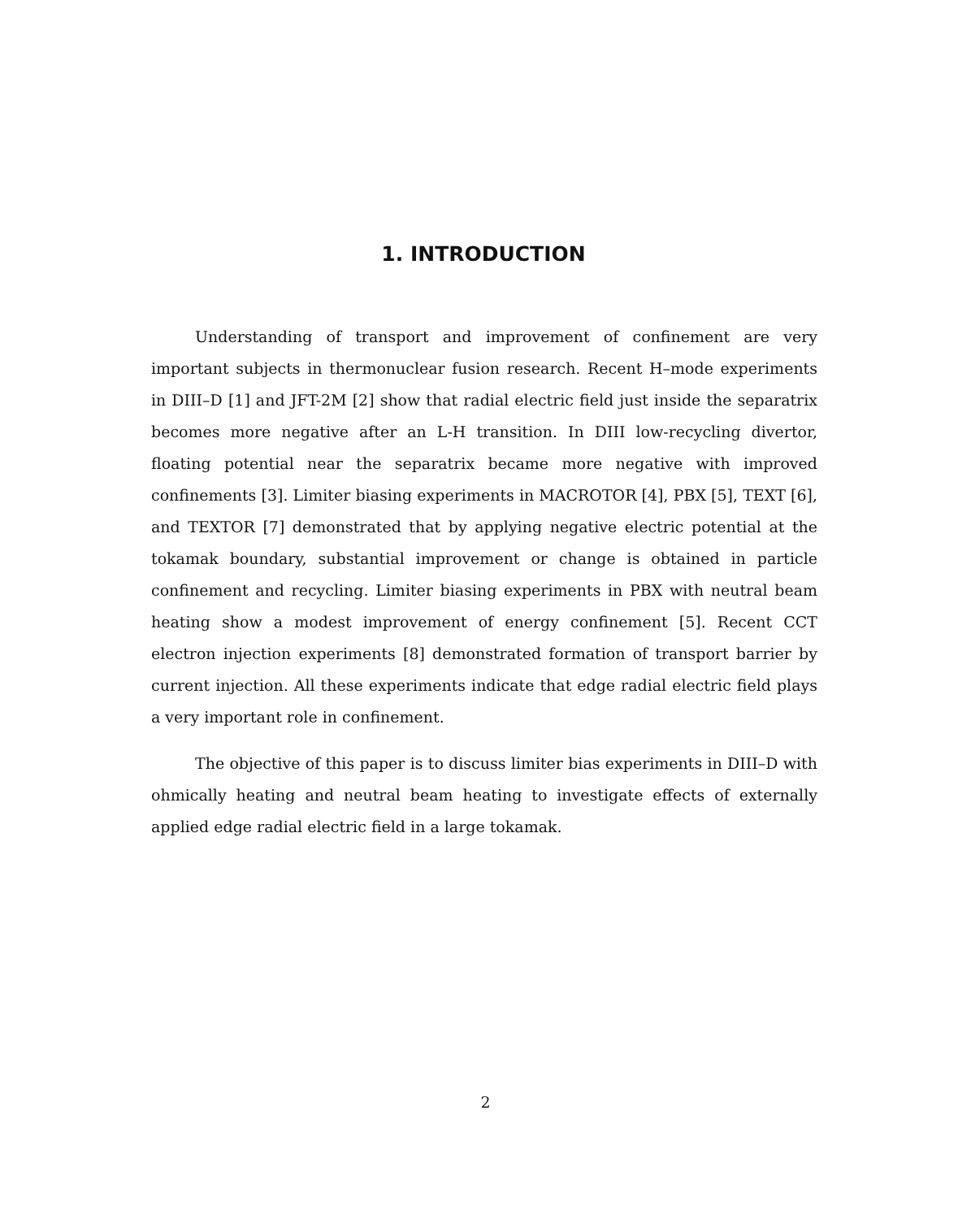1. INTRODUCTION
Understanding of transport and improvement of confinement are very important subjects in thermonuclear fusion research. Recent H–mode experiments in DIII–D [1] and JFT-2M [2] show that radial electric field just inside the separatrix becomes more negative after an L-H transition. In DIII low-recycling divertor, floating potential near the separatrix became more negative with improved confinements [3]. Limiter biasing experiments in MACROTOR [4], PBX [5], TEXT [6], and TEXTOR [7] demonstrated that by applying negative electric potential at the tokamak boundary, substantial improvement or change is obtained in particle confinement and recycling. Limiter biasing experiments in PBX with neutral beam heating show a modest improvement of energy confinement [5]. Recent CCT electron injection experiments [8] demonstrated formation of transport barrier by current injection. All these experiments indicate that edge radial electric field plays a very important role in confinement.
The objective of this paper is to discuss limiter bias experiments in DIII–D with ohmically heating and neutral beam heating to investigate effects of externally applied edge radial electric field in a large tokamak.
2